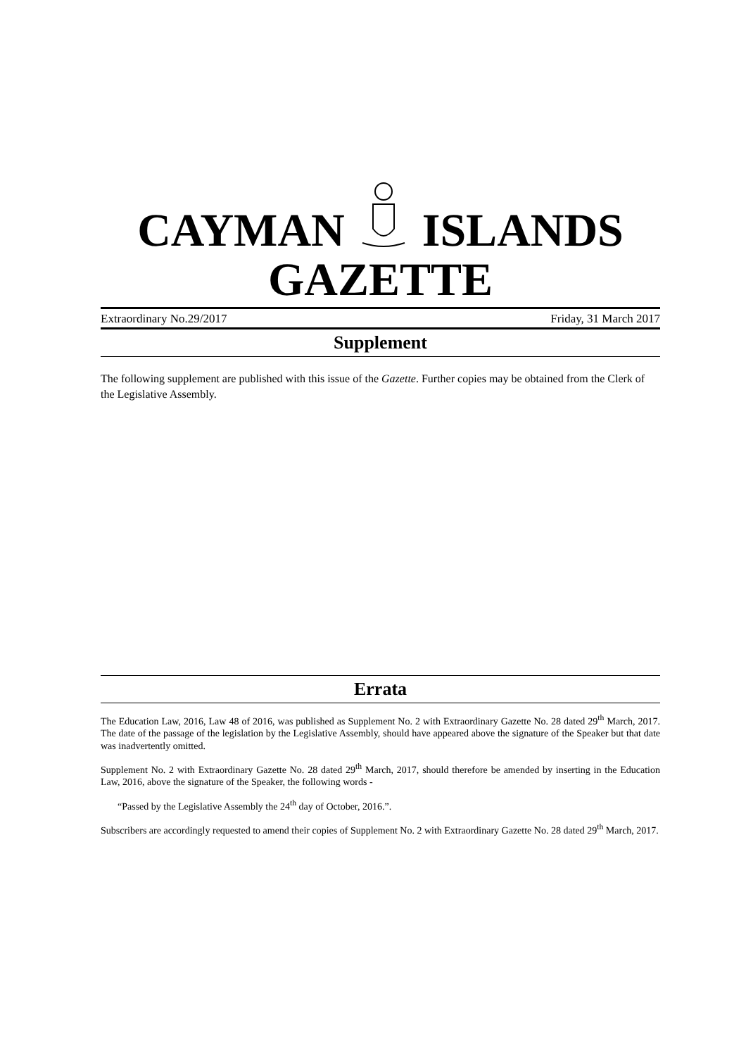CAYMAN ISLANDS
GAZETTE
Extraordinary No.29/2017 Friday, 31 March 2017
Supplement
The following supplement are published with this issue of the Gazette. Further copies may be obtained from the Clerk of the Legislative Assembly.
Errata
The Education Law, 2016, Law 48 of 2016, was published as Supplement No. 2 with Extraordinary Gazette No. 28 dated 29<sup>th</sup> March, 2017. The date of the passage of the legislation by the Legislative Assembly, should have appeared above the signature of the Speaker but that date was inadvertently omitted.
Supplement No. 2 with Extraordinary Gazette No. 28 dated 29<sup>th</sup> March, 2017, should therefore be amended by inserting in the Education Law, 2016, above the signature of the Speaker, the following words -
“Passed by the Legislative Assembly the 24<sup>th</sup> day of October, 2016.”.
Subscribers are accordingly requested to amend their copies of Supplement No. 2 with Extraordinary Gazette No. 28 dated 29<sup>th</sup> March, 2017.